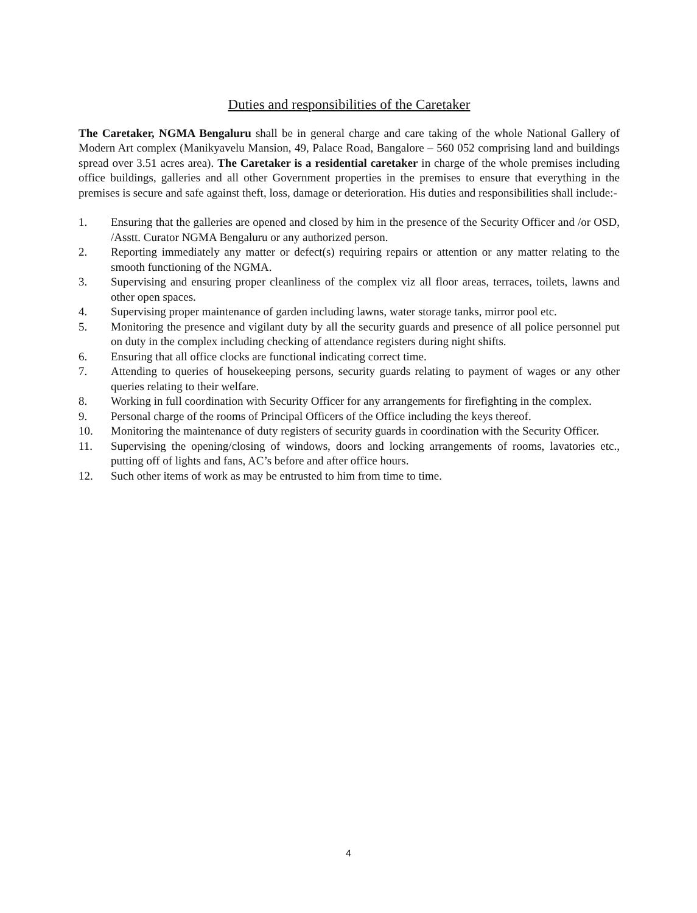Duties and responsibilities of the Caretaker
The Caretaker, NGMA Bengaluru shall be in general charge and care taking of the whole National Gallery of Modern Art complex (Manikyavelu Mansion, 49, Palace Road, Bangalore – 560 052 comprising land and buildings spread over 3.51 acres area). The Caretaker is a residential caretaker in charge of the whole premises including office buildings, galleries and all other Government properties in the premises to ensure that everything in the premises is secure and safe against theft, loss, damage or deterioration. His duties and responsibilities shall include:-
1. Ensuring that the galleries are opened and closed by him in the presence of the Security Officer and /or OSD, /Asstt. Curator NGMA Bengaluru or any authorized person.
2. Reporting immediately any matter or defect(s) requiring repairs or attention or any matter relating to the smooth functioning of the NGMA.
3. Supervising and ensuring proper cleanliness of the complex viz all floor areas, terraces, toilets, lawns and other open spaces.
4. Supervising proper maintenance of garden including lawns, water storage tanks, mirror pool etc.
5. Monitoring the presence and vigilant duty by all the security guards and presence of all police personnel put on duty in the complex including checking of attendance registers during night shifts.
6. Ensuring that all office clocks are functional indicating correct time.
7. Attending to queries of housekeeping persons, security guards relating to payment of wages or any other queries relating to their welfare.
8. Working in full coordination with Security Officer for any arrangements for firefighting in the complex.
9. Personal charge of the rooms of Principal Officers of the Office including the keys thereof.
10. Monitoring the maintenance of duty registers of security guards in coordination with the Security Officer.
11. Supervising the opening/closing of windows, doors and locking arrangements of rooms, lavatories etc., putting off of lights and fans, AC’s before and after office hours.
12. Such other items of work as may be entrusted to him from time to time.
4